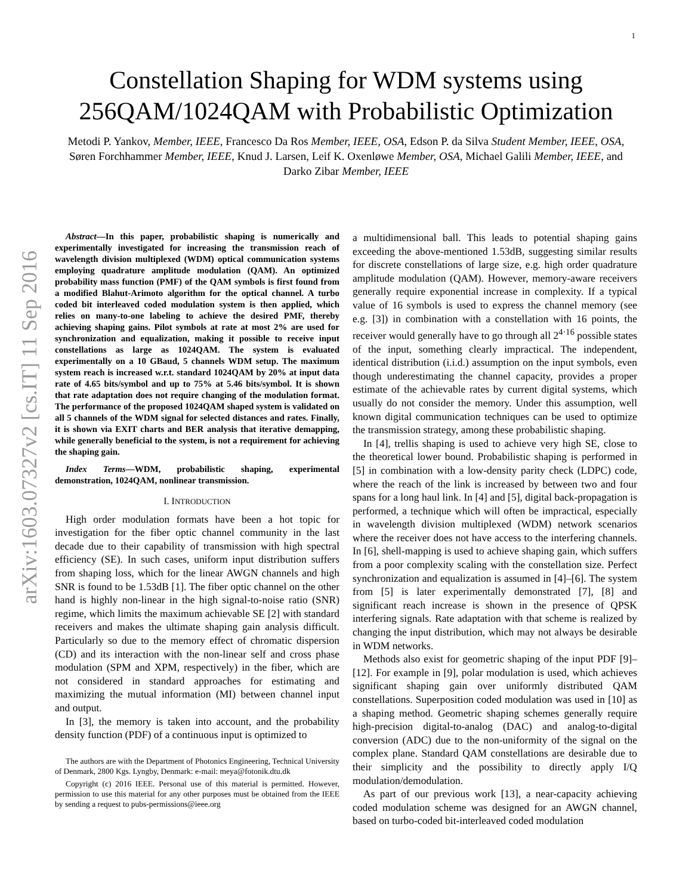1
arXiv:1603.07327v2 [cs.IT] 11 Sep 2016
Constellation Shaping for WDM systems using
256QAM/1024QAM with Probabilistic Optimization
Metodi P. Yankov, Member, IEEE, Francesco Da Ros Member, IEEE, OSA, Edson P. da Silva Student Member, IEEE, OSA, Søren Forchhammer Member, IEEE, Knud J. Larsen, Leif K. Oxenløwe Member, OSA, Michael Galili Member, IEEE, and Darko Zibar Member, IEEE
Abstract—In this paper, probabilistic shaping is numerically and experimentally investigated for increasing the transmission reach of wavelength division multiplexed (WDM) optical communication systems employing quadrature amplitude modulation (QAM). An optimized probability mass function (PMF) of the QAM symbols is first found from a modified Blahut-Arimoto algorithm for the optical channel. A turbo coded bit interleaved coded modulation system is then applied, which relies on many-to-one labeling to achieve the desired PMF, thereby achieving shaping gains. Pilot symbols at rate at most 2% are used for synchronization and equalization, making it possible to receive input constellations as large as 1024QAM. The system is evaluated experimentally on a 10 GBaud, 5 channels WDM setup. The maximum system reach is increased w.r.t. standard 1024QAM by 20% at input data rate of 4.65 bits/symbol and up to 75% at 5.46 bits/symbol. It is shown that rate adaptation does not require changing of the modulation format. The performance of the proposed 1024QAM shaped system is validated on all 5 channels of the WDM signal for selected distances and rates. Finally, it is shown via EXIT charts and BER analysis that iterative demapping, while generally beneficial to the system, is not a requirement for achieving the shaping gain.
Index Terms—WDM, probabilistic shaping, experimental demonstration, 1024QAM, nonlinear transmission.
I. INTRODUCTION
High order modulation formats have been a hot topic for investigation for the fiber optic channel community in the last decade due to their capability of transmission with high spectral efficiency (SE). In such cases, uniform input distribution suffers from shaping loss, which for the linear AWGN channels and high SNR is found to be 1.53dB [1]. The fiber optic channel on the other hand is highly non-linear in the high signal-to-noise ratio (SNR) regime, which limits the maximum achievable SE [2] with standard receivers and makes the ultimate shaping gain analysis difficult. Particularly so due to the memory effect of chromatic dispersion (CD) and its interaction with the non-linear self and cross phase modulation (SPM and XPM, respectively) in the fiber, which are not considered in standard approaches for estimating and maximizing the mutual information (MI) between channel input and output.
In [3], the memory is taken into account, and the probability density function (PDF) of a continuous input is optimized to
The authors are with the Department of Photonics Engineering, Technical University of Denmark, 2800 Kgs. Lyngby, Denmark: e-mail: meya@fotonik.dtu.dk
Copyright (c) 2016 IEEE. Personal use of this material is permitted. However, permission to use this material for any other purposes must be obtained from the IEEE by sending a request to pubs-permissions@ieee.org
a multidimensional ball. This leads to potential shaping gains exceeding the above-mentioned 1.53dB, suggesting similar results for discrete constellations of large size, e.g. high order quadrature amplitude modulation (QAM). However, memory-aware receivers generally require exponential increase in complexity. If a typical value of 16 symbols is used to express the channel memory (see e.g. [3]) in combination with a constellation with 16 points, the receiver would generally have to go through all 2<sup>4·16</sup> possible states of the input, something clearly impractical. The independent, identical distribution (i.i.d.) assumption on the input symbols, even though underestimating the channel capacity, provides a proper estimate of the achievable rates by current digital systems, which usually do not consider the memory. Under this assumption, well known digital communication techniques can be used to optimize the transmission strategy, among these probabilistic shaping.
In [4], trellis shaping is used to achieve very high SE, close to the theoretical lower bound. Probabilistic shaping is performed in [5] in combination with a low-density parity check (LDPC) code, where the reach of the link is increased by between two and four spans for a long haul link. In [4] and [5], digital back-propagation is performed, a technique which will often be impractical, especially in wavelength division multiplexed (WDM) network scenarios where the receiver does not have access to the interfering channels. In [6], shell-mapping is used to achieve shaping gain, which suffers from a poor complexity scaling with the constellation size. Perfect synchronization and equalization is assumed in [4]–[6]. The system from [5] is later experimentally demonstrated [7], [8] and significant reach increase is shown in the presence of QPSK interfering signals. Rate adaptation with that scheme is realized by changing the input distribution, which may not always be desirable in WDM networks.
Methods also exist for geometric shaping of the input PDF [9]–[12]. For example in [9], polar modulation is used, which achieves significant shaping gain over uniformly distributed QAM constellations. Superposition coded modulation was used in [10] as a shaping method. Geometric shaping schemes generally require high-precision digital-to-analog (DAC) and analog-to-digital conversion (ADC) due to the non-uniformity of the signal on the complex plane. Standard QAM constellations are desirable due to their simplicity and the possibility to directly apply I/Q modulation/demodulation.
As part of our previous work [13], a near-capacity achieving coded modulation scheme was designed for an AWGN channel, based on turbo-coded bit-interleaved coded modulation